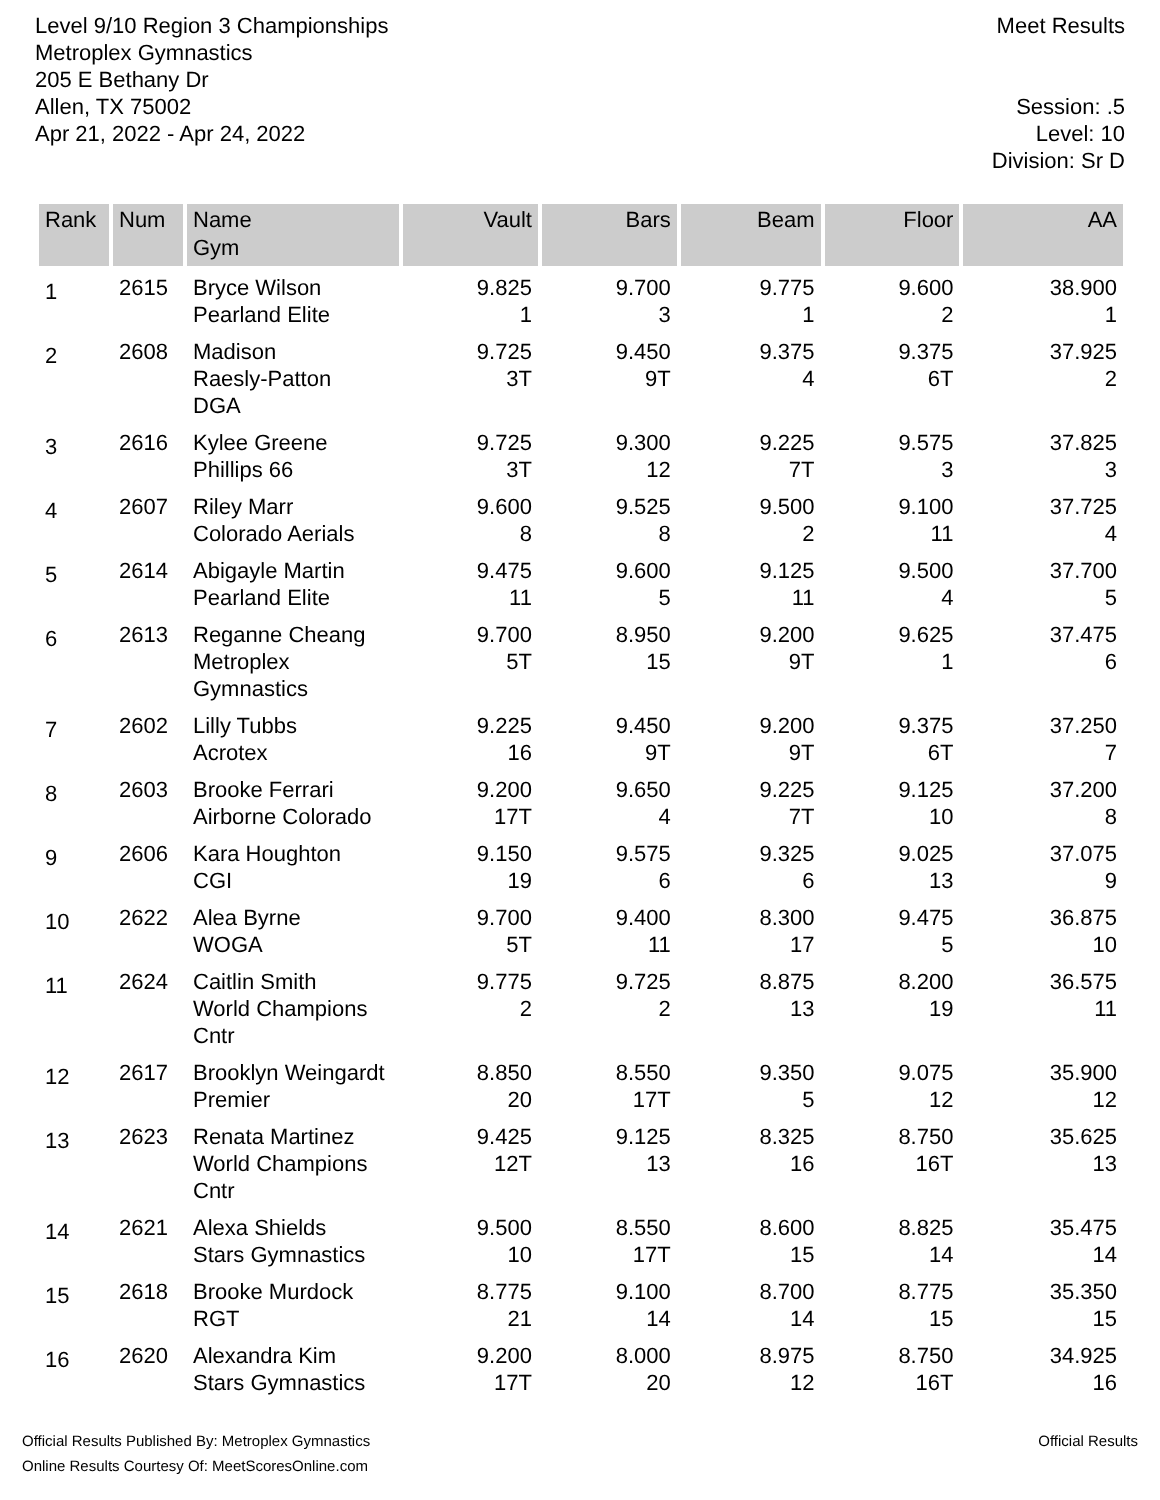Level 9/10 Region 3 Championships
Metroplex Gymnastics
205 E Bethany Dr
Allen, TX 75002
Apr 21, 2022 - Apr 24, 2022
Meet Results
Session: .5
Level: 10
Division: Sr D
| Rank | Num | Name Gym | Vault | Bars | Beam | Floor | AA |
| --- | --- | --- | --- | --- | --- | --- | --- |
| 1 | 2615 | Bryce Wilson Pearland Elite | 9.825 1 | 9.700 3 | 9.775 1 | 9.600 2 | 38.900 1 |
| 2 | 2608 | Madison Raesly-Patton DGA | 9.725 3T | 9.450 9T | 9.375 4 | 9.375 6T | 37.925 2 |
| 3 | 2616 | Kylee Greene Phillips 66 | 9.725 3T | 9.300 12 | 9.225 7T | 9.575 3 | 37.825 3 |
| 4 | 2607 | Riley Marr Colorado Aerials | 9.600 8 | 9.525 8 | 9.500 2 | 9.100 11 | 37.725 4 |
| 5 | 2614 | Abigayle Martin Pearland Elite | 9.475 11 | 9.600 5 | 9.125 11 | 9.500 4 | 37.700 5 |
| 6 | 2613 | Reganne Cheang Metroplex Gymnastics | 9.700 5T | 8.950 15 | 9.200 9T | 9.625 1 | 37.475 6 |
| 7 | 2602 | Lilly Tubbs Acrotex | 9.225 16 | 9.450 9T | 9.200 9T | 9.375 6T | 37.250 7 |
| 8 | 2603 | Brooke Ferrari Airborne Colorado | 9.200 17T | 9.650 4 | 9.225 7T | 9.125 10 | 37.200 8 |
| 9 | 2606 | Kara Houghton CGI | 9.150 19 | 9.575 6 | 9.325 6 | 9.025 13 | 37.075 9 |
| 10 | 2622 | Alea Byrne WOGA | 9.700 5T | 9.400 11 | 8.300 17 | 9.475 5 | 36.875 10 |
| 11 | 2624 | Caitlin Smith World Champions Cntr | 9.775 2 | 9.725 2 | 8.875 13 | 8.200 19 | 36.575 11 |
| 12 | 2617 | Brooklyn Weingardt Premier | 8.850 20 | 8.550 17T | 9.350 5 | 9.075 12 | 35.900 12 |
| 13 | 2623 | Renata Martinez World Champions Cntr | 9.425 12T | 9.125 13 | 8.325 16 | 8.750 16T | 35.625 13 |
| 14 | 2621 | Alexa Shields Stars Gymnastics | 9.500 10 | 8.550 17T | 8.600 15 | 8.825 14 | 35.475 14 |
| 15 | 2618 | Brooke Murdock RGT | 8.775 21 | 9.100 14 | 8.700 14 | 8.775 15 | 35.350 15 |
| 16 | 2620 | Alexandra Kim Stars Gymnastics | 9.200 17T | 8.000 20 | 8.975 12 | 8.750 16T | 34.925 16 |
Official Results Published By: Metroplex Gymnastics
Online Results Courtesy Of: MeetScoresOnline.com
Official Results